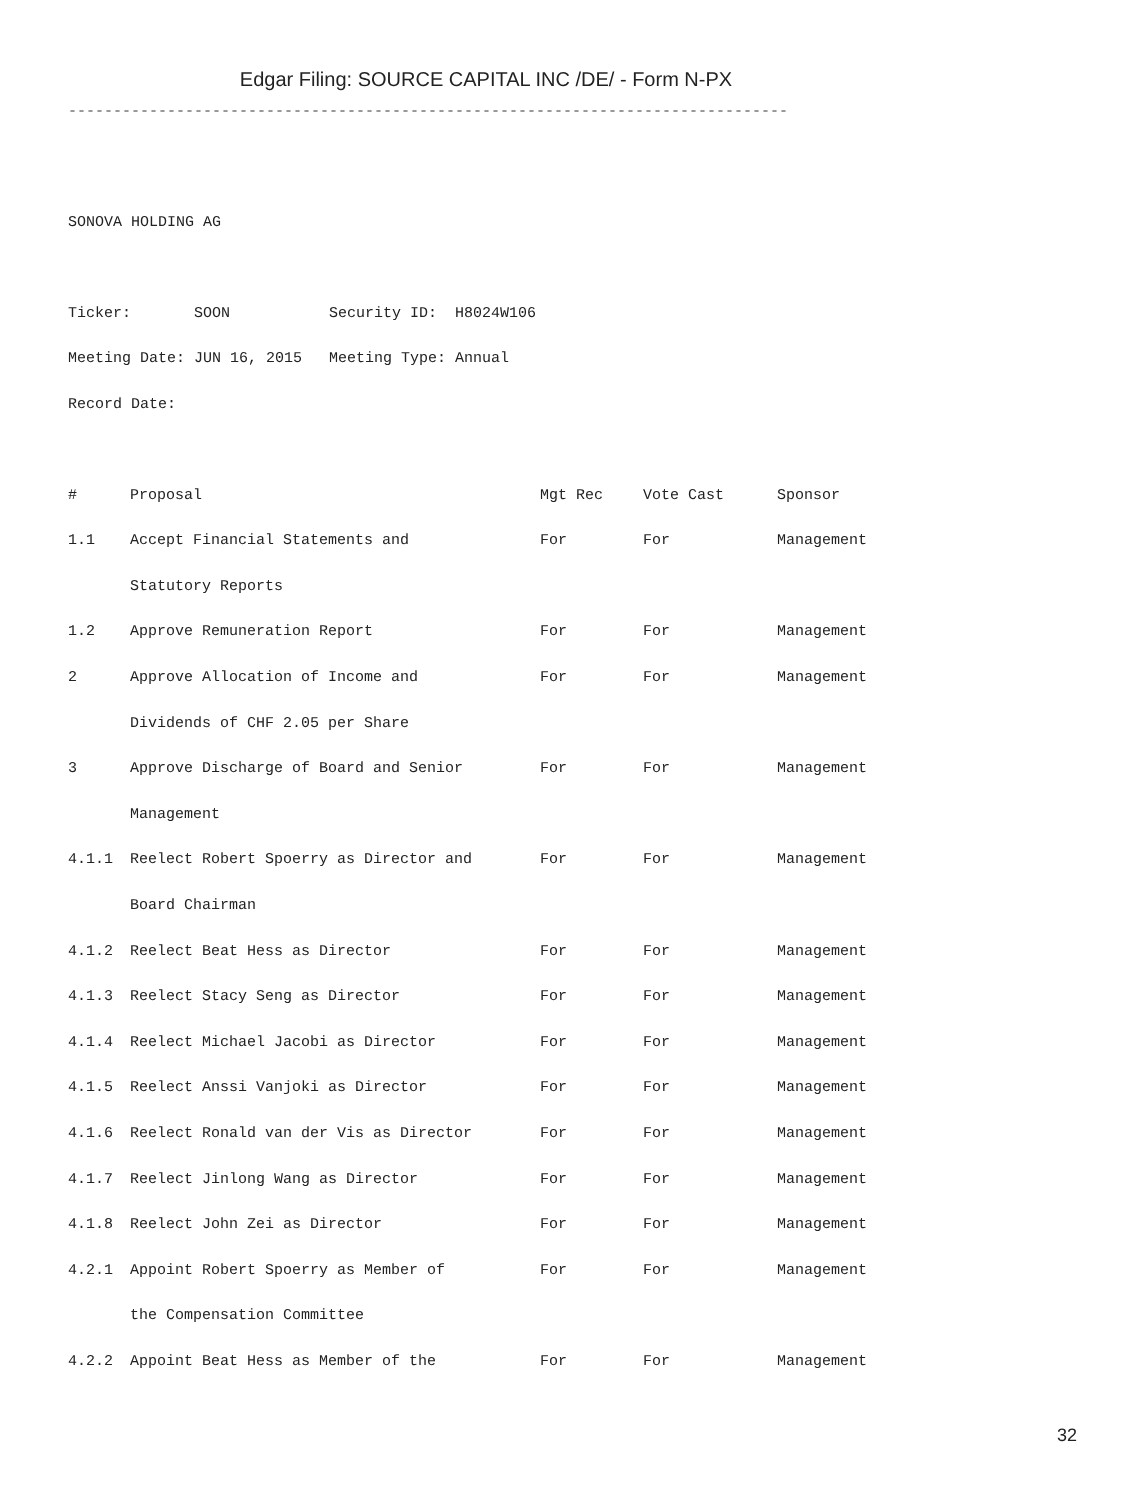Edgar Filing: SOURCE CAPITAL INC /DE/ - Form N-PX
--------------------------------------------------------------------------------
SONOVA HOLDING AG
Ticker: SOON Security ID: H8024W106
Meeting Date: JUN 16, 2015 Meeting Type: Annual
Record Date:
| # | Proposal | Mgt Rec | Vote Cast | Sponsor |
| --- | --- | --- | --- | --- |
| 1.1 | Accept Financial Statements and | For | For | Management |
| | Statutory Reports | | | |
| 1.2 | Approve Remuneration Report | For | For | Management |
| 2 | Approve Allocation of Income and | For | For | Management |
| | Dividends of CHF 2.05 per Share | | | |
| 3 | Approve Discharge of Board and Senior | For | For | Management |
| | Management | | | |
| 4.1.1 | Reelect Robert Spoerry as Director and | For | For | Management |
| | Board Chairman | | | |
| 4.1.2 | Reelect Beat Hess as Director | For | For | Management |
| 4.1.3 | Reelect Stacy Seng as Director | For | For | Management |
| 4.1.4 | Reelect Michael Jacobi as Director | For | For | Management |
| 4.1.5 | Reelect Anssi Vanjoki as Director | For | For | Management |
| 4.1.6 | Reelect Ronald van der Vis as Director | For | For | Management |
| 4.1.7 | Reelect Jinlong Wang as Director | For | For | Management |
| 4.1.8 | Reelect John Zei as Director | For | For | Management |
| 4.2.1 | Appoint Robert Spoerry as Member of | For | For | Management |
| | the Compensation Committee | | | |
| 4.2.2 | Appoint Beat Hess as Member of the | For | For | Management |
32